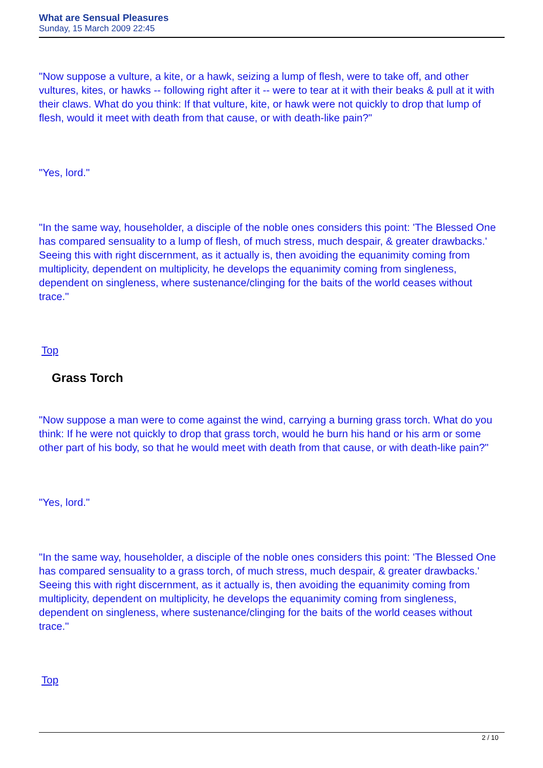What are Sensual Pleasures
Sunday, 15 March 2009 22:45
"Now suppose a vulture, a kite, or a hawk, seizing a lump of flesh, were to take off, and other vultures, kites, or hawks -- following right after it -- were to tear at it with their beaks & pull at it with their claws. What do you think: If that vulture, kite, or hawk were not quickly to drop that lump of flesh, would it meet with death from that cause, or with death-like pain?"
"Yes, lord."
"In the same way, householder, a disciple of the noble ones considers this point: 'The Blessed One has compared sensuality to a lump of flesh, of much stress, much despair, & greater drawbacks.' Seeing this with right discernment, as it actually is, then avoiding the equanimity coming from multiplicity, dependent on multiplicity, he develops the equanimity coming from singleness, dependent on singleness, where sustenance/clinging for the baits of the world ceases without trace."
Top
Grass Torch
"Now suppose a man were to come against the wind, carrying a burning grass torch. What do you think: If he were not quickly to drop that grass torch, would he burn his hand or his arm or some other part of his body, so that he would meet with death from that cause, or with death-like pain?"
"Yes, lord."
"In the same way, householder, a disciple of the noble ones considers this point: 'The Blessed One has compared sensuality to a grass torch, of much stress, much despair, & greater drawbacks.' Seeing this with right discernment, as it actually is, then avoiding the equanimity coming from multiplicity, dependent on multiplicity, he develops the equanimity coming from singleness, dependent on singleness, where sustenance/clinging for the baits of the world ceases without trace."
Top
2 / 10